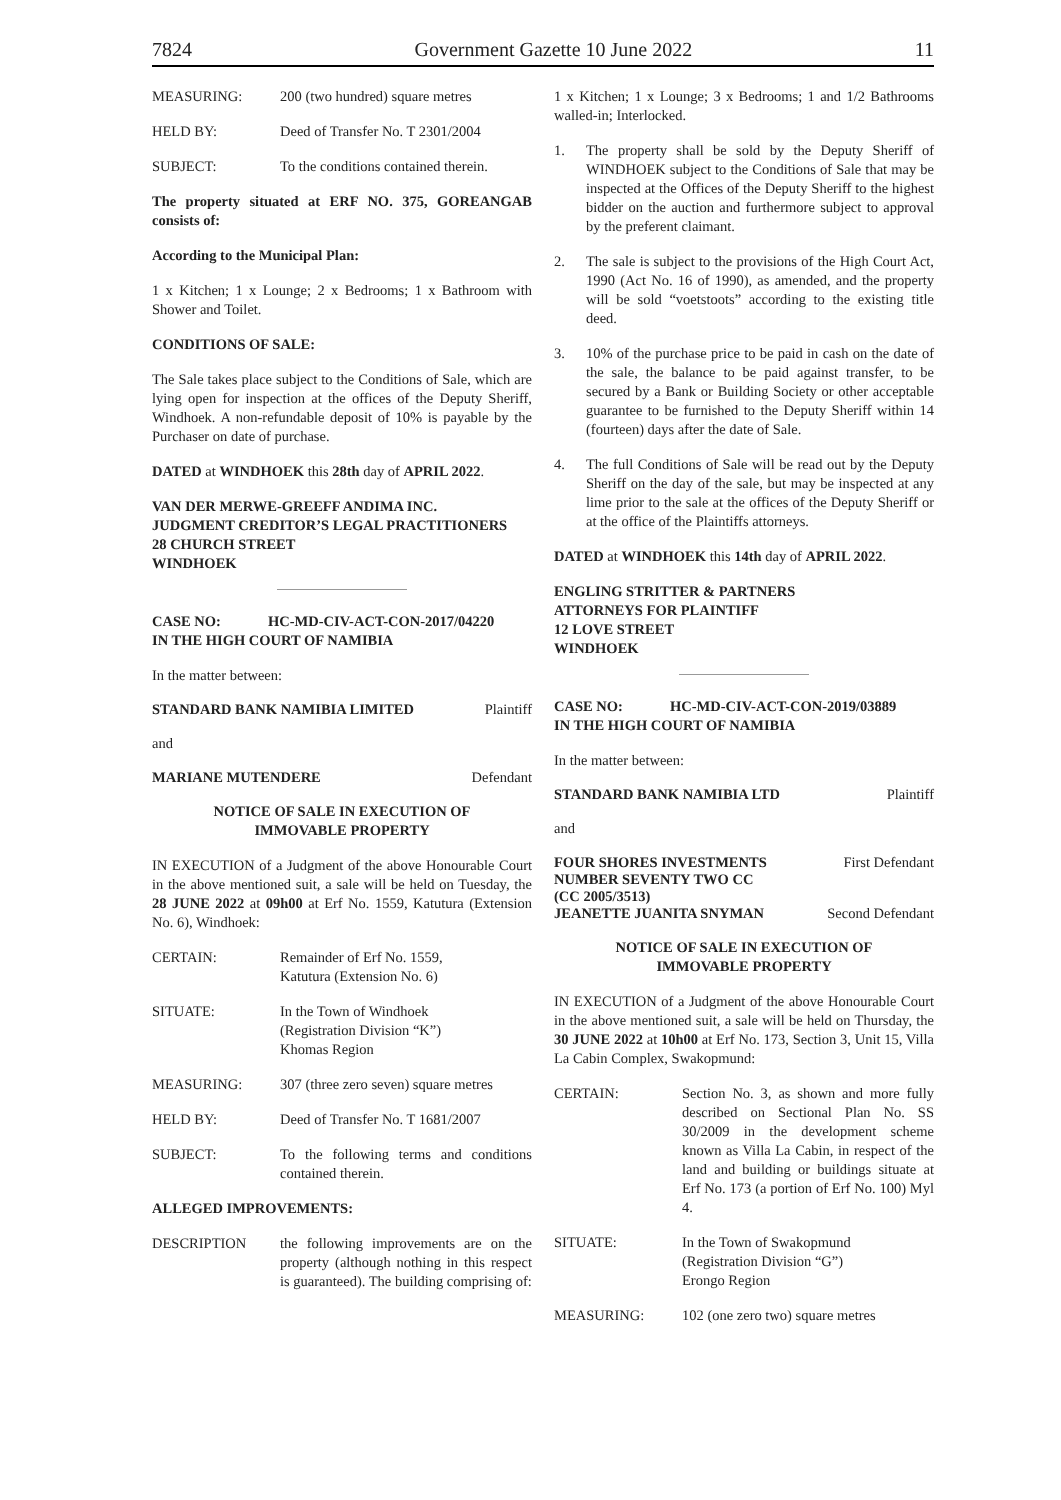7824 Government Gazette 10 June 2022 11
MEASURING: 200 (two hundred) square metres
HELD BY: Deed of Transfer No. T 2301/2004
SUBJECT: To the conditions contained therein.
The property situated at ERF NO. 375, GOREANGAB consists of:
According to the Municipal Plan:
1 x Kitchen; 1 x Lounge; 2 x Bedrooms; 1 x Bathroom with Shower and Toilet.
CONDITIONS OF SALE:
The Sale takes place subject to the Conditions of Sale, which are lying open for inspection at the offices of the Deputy Sheriff, Windhoek. A non-refundable deposit of 10% is payable by the Purchaser on date of purchase.
DATED at WINDHOEK this 28th day of APRIL 2022.
VAN DER MERWE-GREEFF ANDIMA INC.
JUDGMENT CREDITOR’S LEGAL PRACTITIONERS
28 CHURCH STREET
WINDHOEK
CASE NO: HC-MD-CIV-ACT-CON-2017/04220
IN THE HIGH COURT OF NAMIBIA
In the matter between:
STANDARD BANK NAMIBIA LIMITED Plaintiff
and
MARIANE MUTENDERE Defendant
NOTICE OF SALE IN EXECUTION OF
IMMOVABLE PROPERTY
IN EXECUTION of a Judgment of the above Honourable Court in the above mentioned suit, a sale will be held on Tuesday, the 28 JUNE 2022 at 09h00 at Erf No. 1559, Katutura (Extension No. 6), Windhoek:
CERTAIN: Remainder of Erf No. 1559,
Katutura (Extension No. 6)
SITUATE: In the Town of Windhoek
(Registration Division “K”)
Khomas Region
MEASURING: 307 (three zero seven) square metres
HELD BY: Deed of Transfer No. T 1681/2007
SUBJECT: To the following terms and conditions contained therein.
ALLEGED IMPROVEMENTS:
DESCRIPTION the following improvements are on the property (although nothing in this respect is guaranteed). The building comprising of:
1 x Kitchen; 1 x Lounge; 3 x Bedrooms; 1 and 1/2 Bathrooms walled-in; Interlocked.
1. The property shall be sold by the Deputy Sheriff of WINDHOEK subject to the Conditions of Sale that may be inspected at the Offices of the Deputy Sheriff to the highest bidder on the auction and furthermore subject to approval by the preferent claimant.
2. The sale is subject to the provisions of the High Court Act, 1990 (Act No. 16 of 1990), as amended, and the property will be sold “voetstoots” according to the existing title deed.
3. 10% of the purchase price to be paid in cash on the date of the sale, the balance to be paid against transfer, to be secured by a Bank or Building Society or other acceptable guarantee to be furnished to the Deputy Sheriff within 14 (fourteen) days after the date of Sale.
4. The full Conditions of Sale will be read out by the Deputy Sheriff on the day of the sale, but may be inspected at any lime prior to the sale at the offices of the Deputy Sheriff or at the office of the Plaintiffs attorneys.
DATED at WINDHOEK this 14th day of APRIL 2022.
ENGLING STRITTER & PARTNERS
ATTORNEYS FOR PLAINTIFF
12 LOVE STREET
WINDHOEK
CASE NO: HC-MD-CIV-ACT-CON-2019/03889
IN THE HIGH COURT OF NAMIBIA
In the matter between:
STANDARD BANK NAMIBIA LTD Plaintiff
and
FOUR SHORES INVESTMENTS
NUMBER SEVENTY TWO CC
(CC 2005/3513) First Defendant
JEANETTE JUANITA SNYMAN Second Defendant
NOTICE OF SALE IN EXECUTION OF
IMMOVABLE PROPERTY
IN EXECUTION of a Judgment of the above Honourable Court in the above mentioned suit, a sale will be held on Thursday, the 30 JUNE 2022 at 10h00 at Erf No. 173, Section 3, Unit 15, Villa La Cabin Complex, Swakopmund:
CERTAIN: Section No. 3, as shown and more fully described on Sectional Plan No. SS 30/2009 in the development scheme known as Villa La Cabin, in respect of the land and building or buildings situate at Erf No. 173 (a portion of Erf No. 100) Myl 4.
SITUATE: In the Town of Swakopmund
(Registration Division “G”)
Erongo Region
MEASURING: 102 (one zero two) square metres